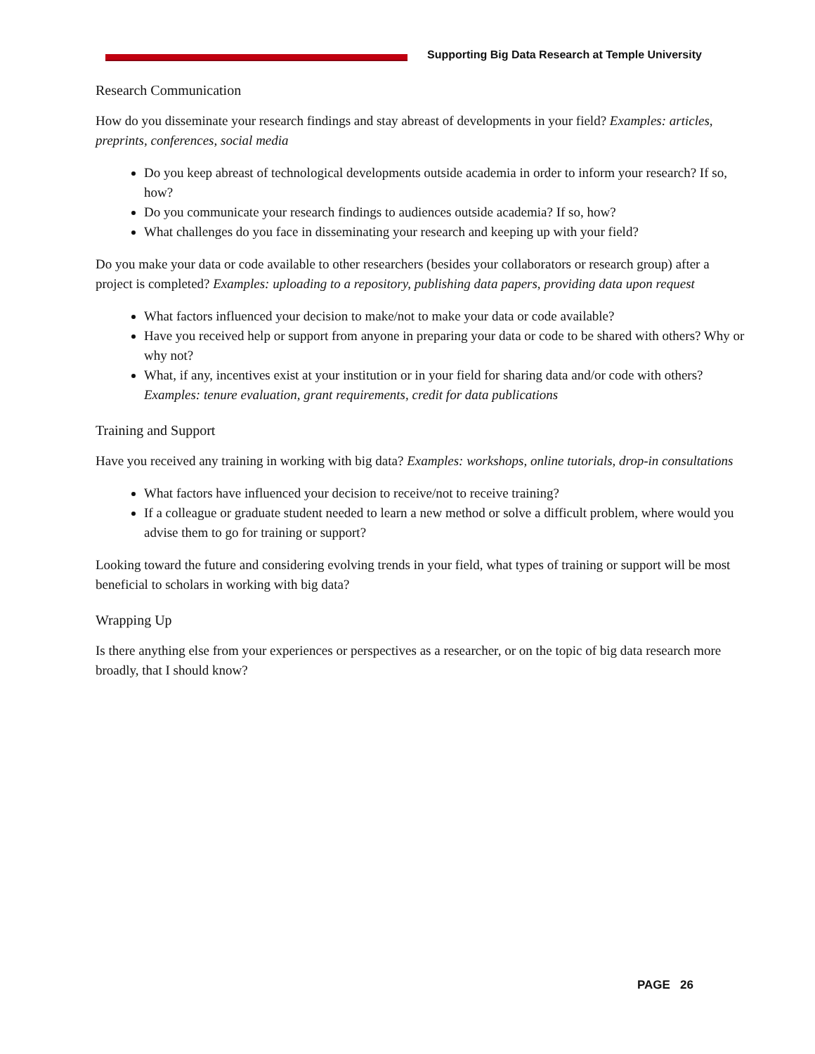Supporting Big Data Research at Temple University
Research Communication
How do you disseminate your research findings and stay abreast of developments in your field? Examples: articles, preprints, conferences, social media
Do you keep abreast of technological developments outside academia in order to inform your research? If so, how?
Do you communicate your research findings to audiences outside academia? If so, how?
What challenges do you face in disseminating your research and keeping up with your field?
Do you make your data or code available to other researchers (besides your collaborators or research group) after a project is completed? Examples: uploading to a repository, publishing data papers, providing data upon request
What factors influenced your decision to make/not to make your data or code available?
Have you received help or support from anyone in preparing your data or code to be shared with others? Why or why not?
What, if any, incentives exist at your institution or in your field for sharing data and/or code with others? Examples: tenure evaluation, grant requirements, credit for data publications
Training and Support
Have you received any training in working with big data? Examples: workshops, online tutorials, drop-in consultations
What factors have influenced your decision to receive/not to receive training?
If a colleague or graduate student needed to learn a new method or solve a difficult problem, where would you advise them to go for training or support?
Looking toward the future and considering evolving trends in your field, what types of training or support will be most beneficial to scholars in working with big data?
Wrapping Up
Is there anything else from your experiences or perspectives as a researcher, or on the topic of big data research more broadly, that I should know?
PAGE 26